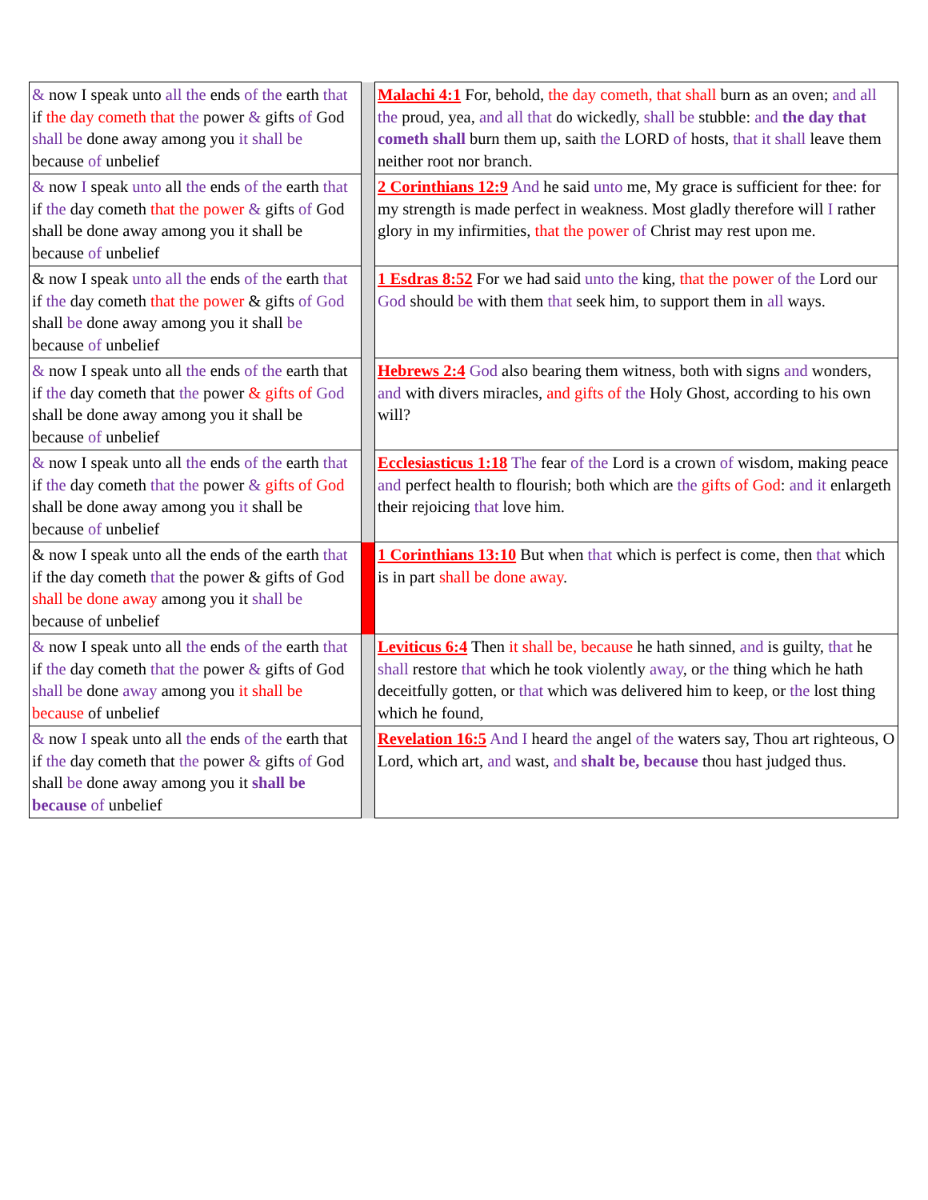| & now I speak unto all the ends of the earth that if the day cometh that the power & gifts of God shall be done away among you it shall be because of unbelief | | Malachi 4:1 For, behold, the day cometh, that shall burn as an oven; and all the proud, yea, and all that do wickedly, shall be stubble: and the day that cometh shall burn them up, saith the LORD of hosts, that it shall leave them neither root nor branch. |
| & now I speak unto all the ends of the earth that if the day cometh that the power & gifts of God shall be done away among you it shall be because of unbelief | | 2 Corinthians 12:9 And he said unto me, My grace is sufficient for thee: for my strength is made perfect in weakness. Most gladly therefore will I rather glory in my infirmities, that the power of Christ may rest upon me. |
| & now I speak unto all the ends of the earth that if the day cometh that the power & gifts of God shall be done away among you it shall be because of unbelief | | 1 Esdras 8:52 For we had said unto the king, that the power of the Lord our God should be with them that seek him, to support them in all ways. |
| & now I speak unto all the ends of the earth that if the day cometh that the power & gifts of God shall be done away among you it shall be because of unbelief | | Hebrews 2:4 God also bearing them witness, both with signs and wonders, and with divers miracles, and gifts of the Holy Ghost, according to his own will? |
| & now I speak unto all the ends of the earth that if the day cometh that the power & gifts of God shall be done away among you it shall be because of unbelief | | Ecclesiasticus 1:18 The fear of the Lord is a crown of wisdom, making peace and perfect health to flourish; both which are the gifts of God : and it enlargeth their rejoicing that love him. |
| & now I speak unto all the ends of the earth that if the day cometh that the power & gifts of God shall be done away among you it shall be because of unbelief | | 1 Corinthians 13:10 But when that which is perfect is come, then that which is in part shall be done away . |
| & now I speak unto all the ends of the earth that if the day cometh that the power & gifts of God shall be done away among you it shall be because of unbelief | | Leviticus 6:4 Then it shall be, because he hath sinned, and is guilty, that he shall restore that which he took violently away , or the thing which he hath deceitfully gotten, or that which was delivered him to keep, or the lost thing which he found, |
| & now I speak unto all the ends of the earth that if the day cometh that the power & gifts of God shall be done away among you it shall be because of unbelief | | Revelation 16:5 And I heard the angel of the waters say, Thou art righteous, O Lord, which art, and wast, and shalt be, because thou hast judged thus. |